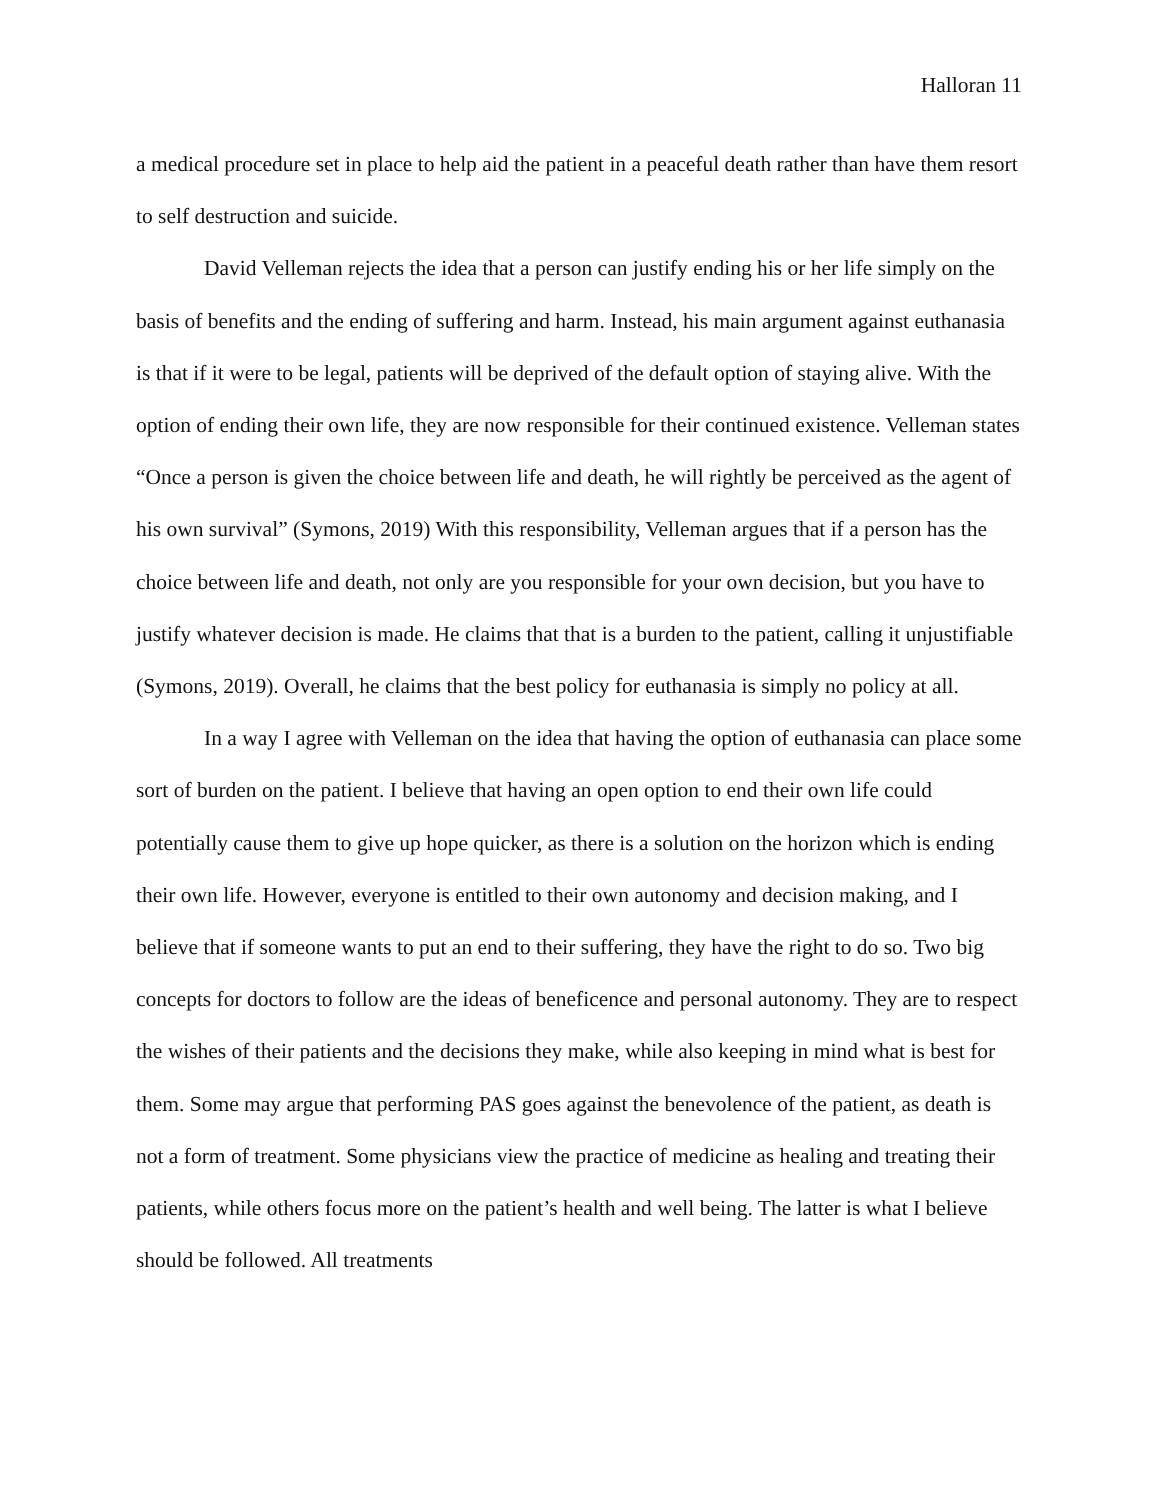Halloran 11
a medical procedure set in place to help aid the patient in a peaceful death rather than have them resort to self destruction and suicide.
David Velleman rejects the idea that a person can justify ending his or her life simply on the basis of benefits and the ending of suffering and harm. Instead, his main argument against euthanasia is that if it were to be legal, patients will be deprived of the default option of staying alive. With the option of ending their own life, they are now responsible for their continued existence. Velleman states “Once a person is given the choice between life and death, he will rightly be perceived as the agent of his own survival” (Symons, 2019) With this responsibility, Velleman argues that if a person has the choice between life and death, not only are you responsible for your own decision, but you have to justify whatever decision is made. He claims that that is a burden to the patient, calling it unjustifiable (Symons, 2019). Overall, he claims that the best policy for euthanasia is simply no policy at all.
In a way I agree with Velleman on the idea that having the option of euthanasia can place some sort of burden on the patient. I believe that having an open option to end their own life could potentially cause them to give up hope quicker, as there is a solution on the horizon which is ending their own life. However, everyone is entitled to their own autonomy and decision making, and I believe that if someone wants to put an end to their suffering, they have the right to do so. Two big concepts for doctors to follow are the ideas of beneficence and personal autonomy. They are to respect the wishes of their patients and the decisions they make, while also keeping in mind what is best for them. Some may argue that performing PAS goes against the benevolence of the patient, as death is not a form of treatment. Some physicians view the practice of medicine as healing and treating their patients, while others focus more on the patient’s health and well being. The latter is what I believe should be followed. All treatments